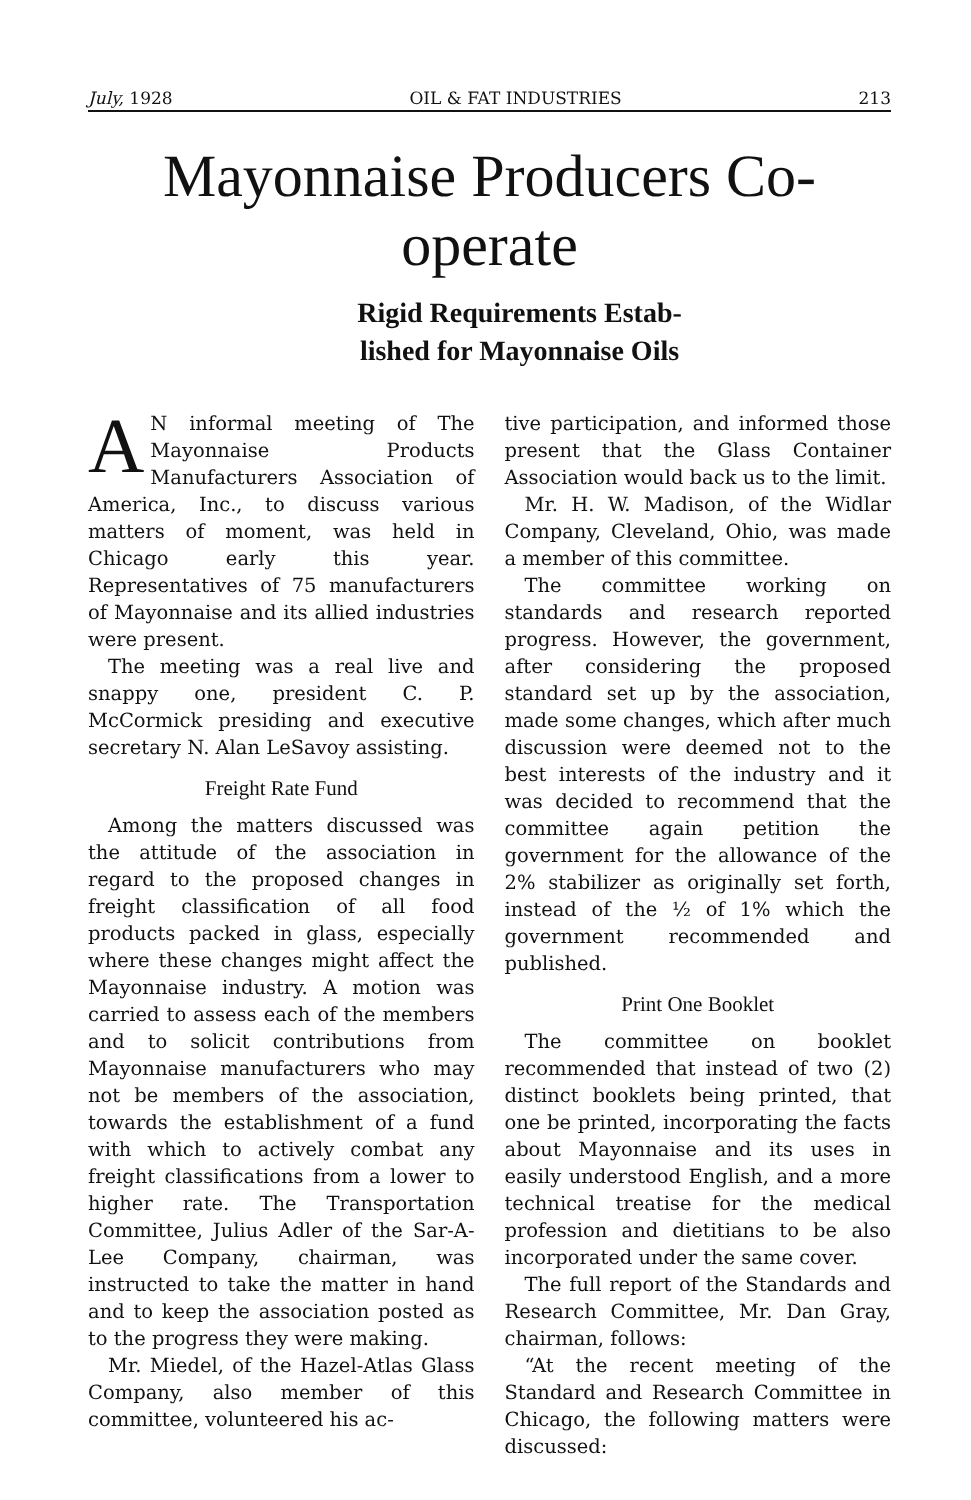July, 1928 OIL & FAT INDUSTRIES 213
Mayonnaise Producers Co-operate
Rigid Requirements Estab-
lished for Mayonnaise Oils
AN informal meeting of The Mayonnaise Products Manufacturers Association of America, Inc., to discuss various matters of moment, was held in Chicago early this year. Representatives of 75 manufacturers of Mayonnaise and its allied industries were present.
The meeting was a real live and snappy one, president C. P. McCormick presiding and executive secretary N. Alan LeSavoy assisting.
Freight Rate Fund
Among the matters discussed was the attitude of the association in regard to the proposed changes in freight classification of all food products packed in glass, especially where these changes might affect the Mayonnaise industry. A motion was carried to assess each of the members and to solicit contributions from Mayonnaise manufacturers who may not be members of the association, towards the establishment of a fund with which to actively combat any freight classifications from a lower to higher rate. The Transportation Committee, Julius Adler of the Sar-A-Lee Company, chairman, was instructed to take the matter in hand and to keep the association posted as to the progress they were making.
Mr. Miedel, of the Hazel-Atlas Glass Company, also member of this committee, volunteered his ac-
tive participation, and informed those present that the Glass Container Association would back us to the limit.
Mr. H. W. Madison, of the Widlar Company, Cleveland, Ohio, was made a member of this committee.
The committee working on standards and research reported progress. However, the government, after considering the proposed standard set up by the association, made some changes, which after much discussion were deemed not to the best interests of the industry and it was decided to recommend that the committee again petition the government for the allowance of the 2% stabilizer as originally set forth, instead of the ½ of 1% which the government recommended and published.
Print One Booklet
The committee on booklet recommended that instead of two (2) distinct booklets being printed, that one be printed, incorporating the facts about Mayonnaise and its uses in easily understood English, and a more technical treatise for the medical profession and dietitians to be also incorporated under the same cover.
The full report of the Standards and Research Committee, Mr. Dan Gray, chairman, follows:
“At the recent meeting of the Standard and Research Committee in Chicago, the following matters were discussed: